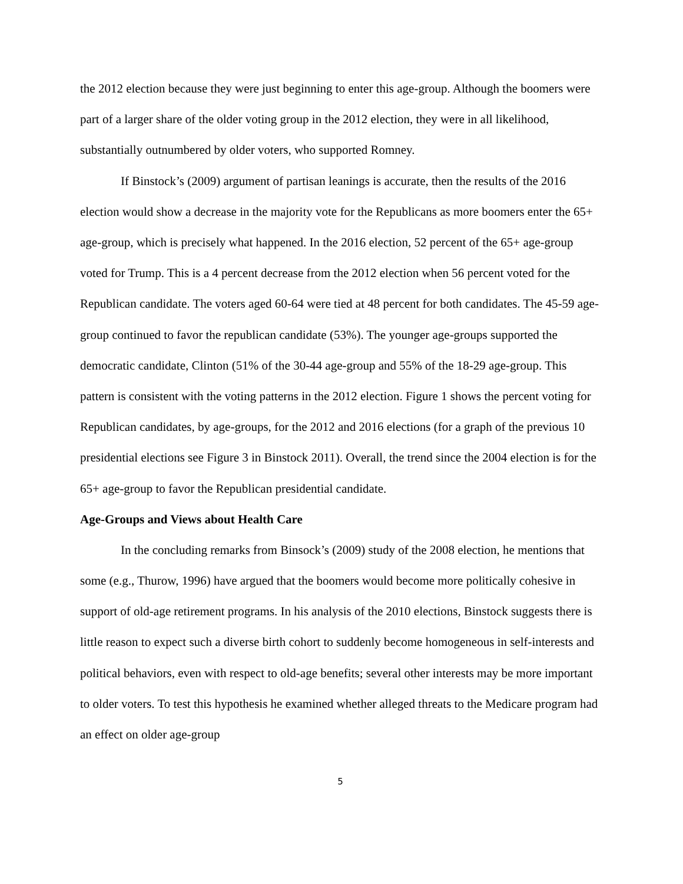the 2012 election because they were just beginning to enter this age-group. Although the boomers were part of a larger share of the older voting group in the 2012 election, they were in all likelihood, substantially outnumbered by older voters, who supported Romney.
If Binstock’s (2009) argument of partisan leanings is accurate, then the results of the 2016 election would show a decrease in the majority vote for the Republicans as more boomers enter the 65+ age-group, which is precisely what happened. In the 2016 election, 52 percent of the 65+ age-group voted for Trump. This is a 4 percent decrease from the 2012 election when 56 percent voted for the Republican candidate. The voters aged 60-64 were tied at 48 percent for both candidates. The 45-59 age-group continued to favor the republican candidate (53%). The younger age-groups supported the democratic candidate, Clinton (51% of the 30-44 age-group and 55% of the 18-29 age-group. This pattern is consistent with the voting patterns in the 2012 election. Figure 1 shows the percent voting for Republican candidates, by age-groups, for the 2012 and 2016 elections (for a graph of the previous 10 presidential elections see Figure 3 in Binstock 2011). Overall, the trend since the 2004 election is for the 65+ age-group to favor the Republican presidential candidate.
Age-Groups and Views about Health Care
In the concluding remarks from Binsock’s (2009) study of the 2008 election, he mentions that some (e.g., Thurow, 1996) have argued that the boomers would become more politically cohesive in support of old-age retirement programs. In his analysis of the 2010 elections, Binstock suggests there is little reason to expect such a diverse birth cohort to suddenly become homogeneous in self-interests and political behaviors, even with respect to old-age benefits; several other interests may be more important to older voters. To test this hypothesis he examined whether alleged threats to the Medicare program had an effect on older age-group
5